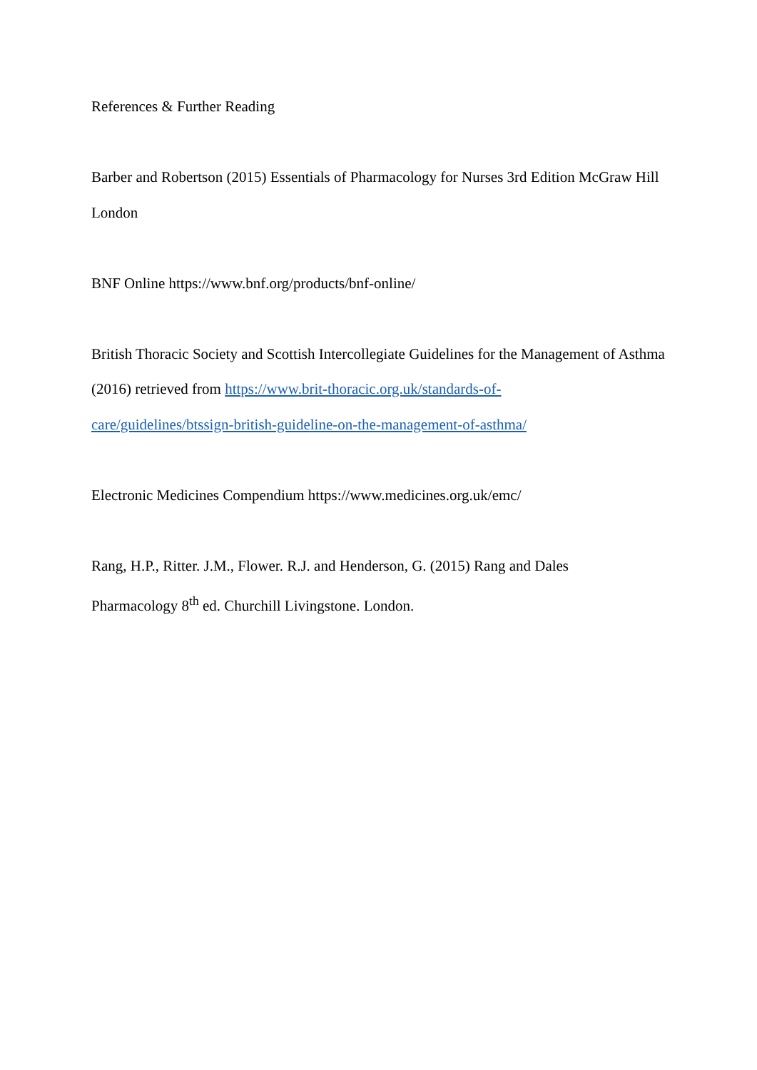References & Further Reading
Barber and Robertson (2015) Essentials of Pharmacology for Nurses 3rd Edition McGraw Hill London
BNF Online https://www.bnf.org/products/bnf-online/
British Thoracic Society and Scottish Intercollegiate Guidelines for the Management of Asthma (2016) retrieved from https://www.brit-thoracic.org.uk/standards-of-
care/guidelines/btssign-british-guideline-on-the-management-of-asthma/
Electronic Medicines Compendium https://www.medicines.org.uk/emc/
Rang, H.P., Ritter. J.M., Flower. R.J. and Henderson, G. (2015) Rang and Dales
Pharmacology 8<sup>th</sup> ed. Churchill Livingstone. London.